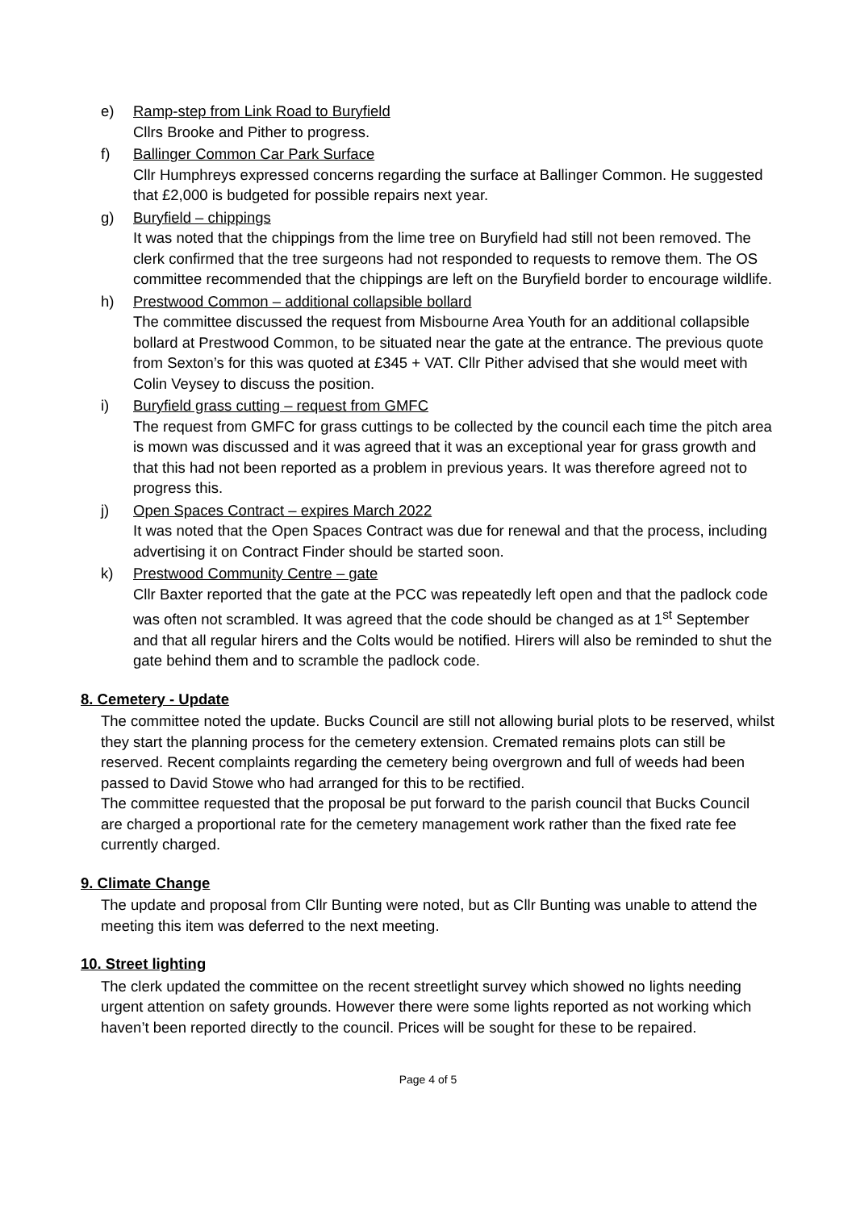e) Ramp-step from Link Road to Buryfield
Cllrs Brooke and Pither to progress.
f) Ballinger Common Car Park Surface
Cllr Humphreys expressed concerns regarding the surface at Ballinger Common. He suggested that £2,000 is budgeted for possible repairs next year.
g) Buryfield – chippings
It was noted that the chippings from the lime tree on Buryfield had still not been removed. The clerk confirmed that the tree surgeons had not responded to requests to remove them. The OS committee recommended that the chippings are left on the Buryfield border to encourage wildlife.
h) Prestwood Common – additional collapsible bollard
The committee discussed the request from Misbourne Area Youth for an additional collapsible bollard at Prestwood Common, to be situated near the gate at the entrance. The previous quote from Sexton’s for this was quoted at £345 + VAT. Cllr Pither advised that she would meet with Colin Veysey to discuss the position.
i) Buryfield grass cutting – request from GMFC
The request from GMFC for grass cuttings to be collected by the council each time the pitch area is mown was discussed and it was agreed that it was an exceptional year for grass growth and that this had not been reported as a problem in previous years. It was therefore agreed not to progress this.
j) Open Spaces Contract – expires March 2022
It was noted that the Open Spaces Contract was due for renewal and that the process, including advertising it on Contract Finder should be started soon.
k) Prestwood Community Centre – gate
Cllr Baxter reported that the gate at the PCC was repeatedly left open and that the padlock code was often not scrambled. It was agreed that the code should be changed as at 1<sup>st</sup> September and that all regular hirers and the Colts would be notified. Hirers will also be reminded to shut the gate behind them and to scramble the padlock code.
8. Cemetery - Update
The committee noted the update. Bucks Council are still not allowing burial plots to be reserved, whilst they start the planning process for the cemetery extension. Cremated remains plots can still be reserved. Recent complaints regarding the cemetery being overgrown and full of weeds had been passed to David Stowe who had arranged for this to be rectified.
The committee requested that the proposal be put forward to the parish council that Bucks Council are charged a proportional rate for the cemetery management work rather than the fixed rate fee currently charged.
9. Climate Change
The update and proposal from Cllr Bunting were noted, but as Cllr Bunting was unable to attend the meeting this item was deferred to the next meeting.
10. Street lighting
The clerk updated the committee on the recent streetlight survey which showed no lights needing urgent attention on safety grounds. However there were some lights reported as not working which haven’t been reported directly to the council. Prices will be sought for these to be repaired.
Page 4 of 5